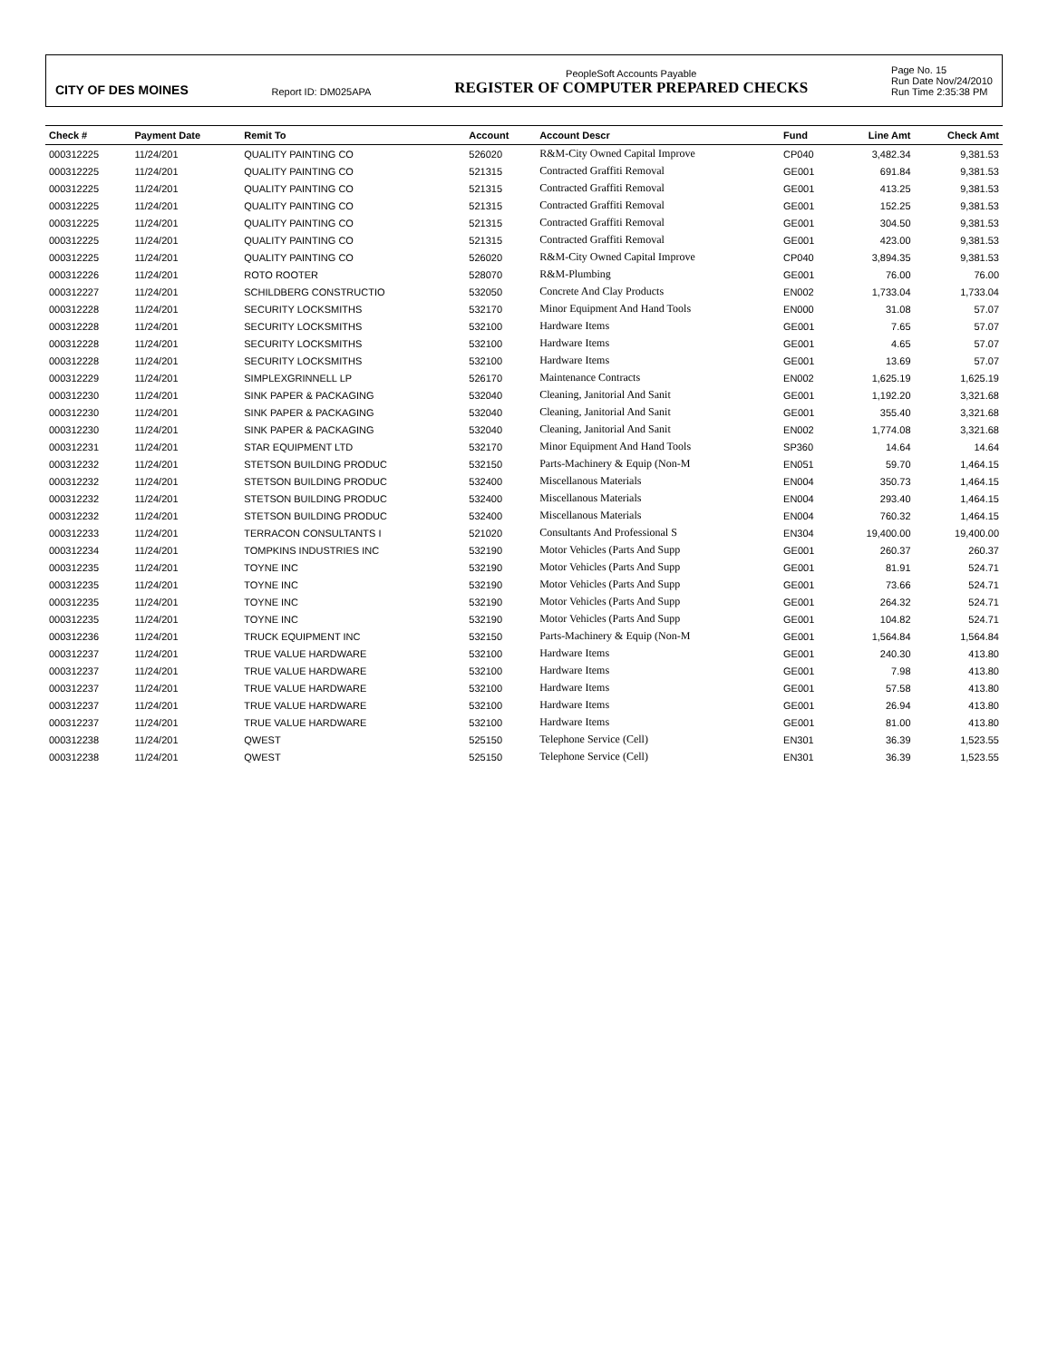CITY OF DES MOINES
Report ID: DM025APA
PeopleSoft Accounts Payable
REGISTER OF COMPUTER PREPARED CHECKS
Page No. 15
Run Date Nov/24/2010
Run Time 2:35:38 PM
| Check # | Payment Date | Remit To | Account | Account Descr | Fund | Line Amt | Check Amt |
| --- | --- | --- | --- | --- | --- | --- | --- |
| 000312225 | 11/24/201 | QUALITY PAINTING CO | 526020 | R&M-City Owned Capital Improve | CP040 | 3,482.34 | 9,381.53 |
| 000312225 | 11/24/201 | QUALITY PAINTING CO | 521315 | Contracted Graffiti Removal | GE001 | 691.84 | 9,381.53 |
| 000312225 | 11/24/201 | QUALITY PAINTING CO | 521315 | Contracted Graffiti Removal | GE001 | 413.25 | 9,381.53 |
| 000312225 | 11/24/201 | QUALITY PAINTING CO | 521315 | Contracted Graffiti Removal | GE001 | 152.25 | 9,381.53 |
| 000312225 | 11/24/201 | QUALITY PAINTING CO | 521315 | Contracted Graffiti Removal | GE001 | 304.50 | 9,381.53 |
| 000312225 | 11/24/201 | QUALITY PAINTING CO | 521315 | Contracted Graffiti Removal | GE001 | 423.00 | 9,381.53 |
| 000312225 | 11/24/201 | QUALITY PAINTING CO | 526020 | R&M-City Owned Capital Improve | CP040 | 3,894.35 | 9,381.53 |
| 000312226 | 11/24/201 | ROTO ROOTER | 528070 | R&M-Plumbing | GE001 | 76.00 | 76.00 |
| 000312227 | 11/24/201 | SCHILDBERG CONSTRUCTIO | 532050 | Concrete And Clay Products | EN002 | 1,733.04 | 1,733.04 |
| 000312228 | 11/24/201 | SECURITY LOCKSMITHS | 532170 | Minor Equipment And Hand Tools | EN000 | 31.08 | 57.07 |
| 000312228 | 11/24/201 | SECURITY LOCKSMITHS | 532100 | Hardware Items | GE001 | 7.65 | 57.07 |
| 000312228 | 11/24/201 | SECURITY LOCKSMITHS | 532100 | Hardware Items | GE001 | 4.65 | 57.07 |
| 000312228 | 11/24/201 | SECURITY LOCKSMITHS | 532100 | Hardware Items | GE001 | 13.69 | 57.07 |
| 000312229 | 11/24/201 | SIMPLEXGRINNELL LP | 526170 | Maintenance Contracts | EN002 | 1,625.19 | 1,625.19 |
| 000312230 | 11/24/201 | SINK PAPER & PACKAGING | 532040 | Cleaning, Janitorial And Sanit | GE001 | 1,192.20 | 3,321.68 |
| 000312230 | 11/24/201 | SINK PAPER & PACKAGING | 532040 | Cleaning, Janitorial And Sanit | GE001 | 355.40 | 3,321.68 |
| 000312230 | 11/24/201 | SINK PAPER & PACKAGING | 532040 | Cleaning, Janitorial And Sanit | EN002 | 1,774.08 | 3,321.68 |
| 000312231 | 11/24/201 | STAR EQUIPMENT LTD | 532170 | Minor Equipment And Hand Tools | SP360 | 14.64 | 14.64 |
| 000312232 | 11/24/201 | STETSON BUILDING PRODUC | 532150 | Parts-Machinery & Equip (Non-M | EN051 | 59.70 | 1,464.15 |
| 000312232 | 11/24/201 | STETSON BUILDING PRODUC | 532400 | Miscellanous Materials | EN004 | 350.73 | 1,464.15 |
| 000312232 | 11/24/201 | STETSON BUILDING PRODUC | 532400 | Miscellanous Materials | EN004 | 293.40 | 1,464.15 |
| 000312232 | 11/24/201 | STETSON BUILDING PRODUC | 532400 | Miscellanous Materials | EN004 | 760.32 | 1,464.15 |
| 000312233 | 11/24/201 | TERRACON CONSULTANTS I | 521020 | Consultants And Professional S | EN304 | 19,400.00 | 19,400.00 |
| 000312234 | 11/24/201 | TOMPKINS INDUSTRIES INC | 532190 | Motor Vehicles (Parts And Supp | GE001 | 260.37 | 260.37 |
| 000312235 | 11/24/201 | TOYNE INC | 532190 | Motor Vehicles (Parts And Supp | GE001 | 81.91 | 524.71 |
| 000312235 | 11/24/201 | TOYNE INC | 532190 | Motor Vehicles (Parts And Supp | GE001 | 73.66 | 524.71 |
| 000312235 | 11/24/201 | TOYNE INC | 532190 | Motor Vehicles (Parts And Supp | GE001 | 264.32 | 524.71 |
| 000312235 | 11/24/201 | TOYNE INC | 532190 | Motor Vehicles (Parts And Supp | GE001 | 104.82 | 524.71 |
| 000312236 | 11/24/201 | TRUCK EQUIPMENT INC | 532150 | Parts-Machinery & Equip (Non-M | GE001 | 1,564.84 | 1,564.84 |
| 000312237 | 11/24/201 | TRUE VALUE HARDWARE | 532100 | Hardware Items | GE001 | 240.30 | 413.80 |
| 000312237 | 11/24/201 | TRUE VALUE HARDWARE | 532100 | Hardware Items | GE001 | 7.98 | 413.80 |
| 000312237 | 11/24/201 | TRUE VALUE HARDWARE | 532100 | Hardware Items | GE001 | 57.58 | 413.80 |
| 000312237 | 11/24/201 | TRUE VALUE HARDWARE | 532100 | Hardware Items | GE001 | 26.94 | 413.80 |
| 000312237 | 11/24/201 | TRUE VALUE HARDWARE | 532100 | Hardware Items | GE001 | 81.00 | 413.80 |
| 000312238 | 11/24/201 | QWEST | 525150 | Telephone Service (Cell) | EN301 | 36.39 | 1,523.55 |
| 000312238 | 11/24/201 | QWEST | 525150 | Telephone Service (Cell) | EN301 | 36.39 | 1,523.55 |